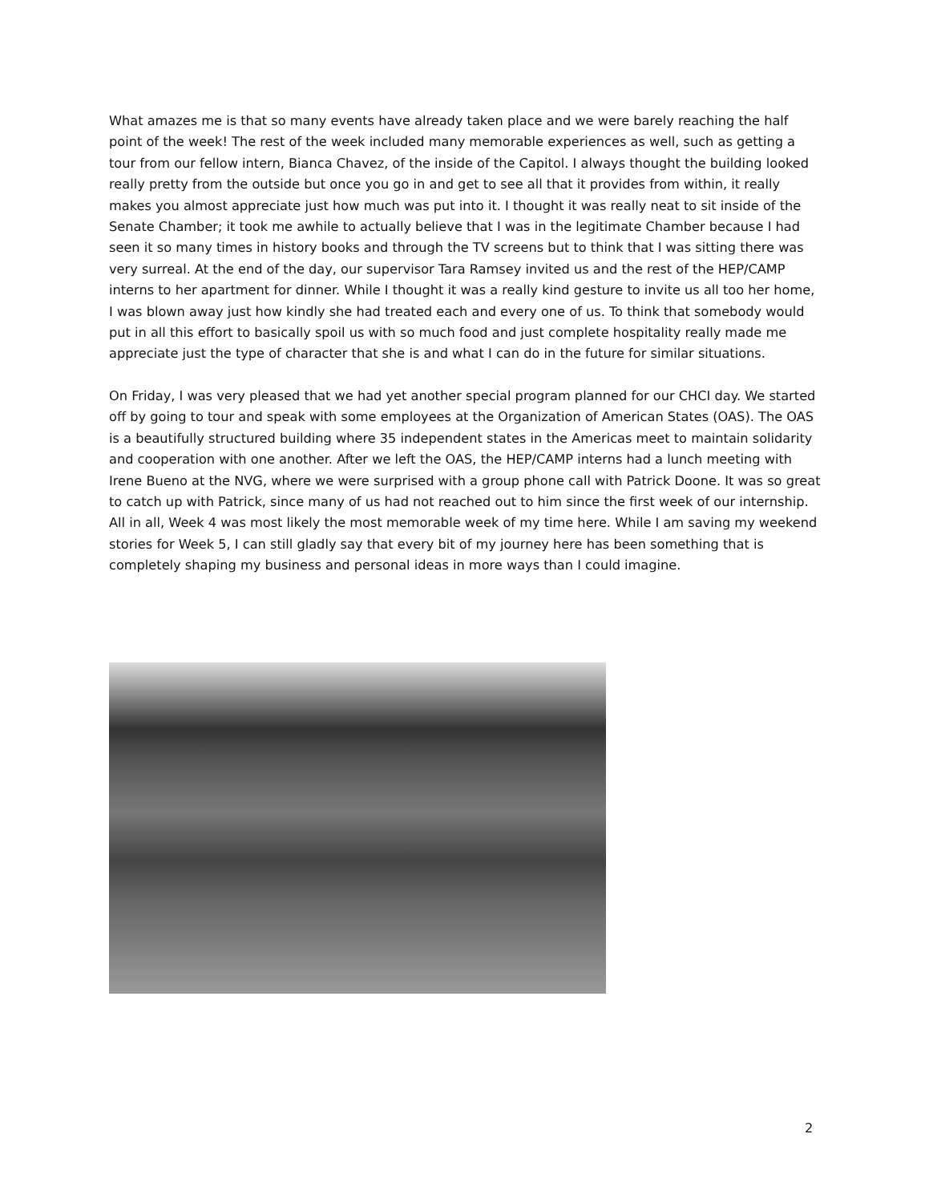What amazes me is that so many events have already taken place and we were barely reaching the half point of the week! The rest of the week included many memorable experiences as well, such as getting a tour from our fellow intern, Bianca Chavez, of the inside of the Capitol. I always thought the building looked really pretty from the outside but once you go in and get to see all that it provides from within, it really makes you almost appreciate just how much was put into it. I thought it was really neat to sit inside of the Senate Chamber; it took me awhile to actually believe that I was in the legitimate Chamber because I had seen it so many times in history books and through the TV screens but to think that I was sitting there was very surreal. At the end of the day, our supervisor Tara Ramsey invited us and the rest of the HEP/CAMP interns to her apartment for dinner. While I thought it was a really kind gesture to invite us all too her home, I was blown away just how kindly she had treated each and every one of us. To think that somebody would put in all this effort to basically spoil us with so much food and just complete hospitality really made me appreciate just the type of character that she is and what I can do in the future for similar situations.
On Friday, I was very pleased that we had yet another special program planned for our CHCI day. We started off by going to tour and speak with some employees at the Organization of American States (OAS). The OAS is a beautifully structured building where 35 independent states in the Americas meet to maintain solidarity and cooperation with one another. After we left the OAS, the HEP/CAMP interns had a lunch meeting with Irene Bueno at the NVG, where we were surprised with a group phone call with Patrick Doone. It was so great to catch up with Patrick, since many of us had not reached out to him since the first week of our internship. All in all, Week 4 was most likely the most memorable week of my time here. While I am saving my weekend stories for Week 5, I can still gladly say that every bit of my journey here has been something that is completely shaping my business and personal ideas in more ways than I could imagine.
2